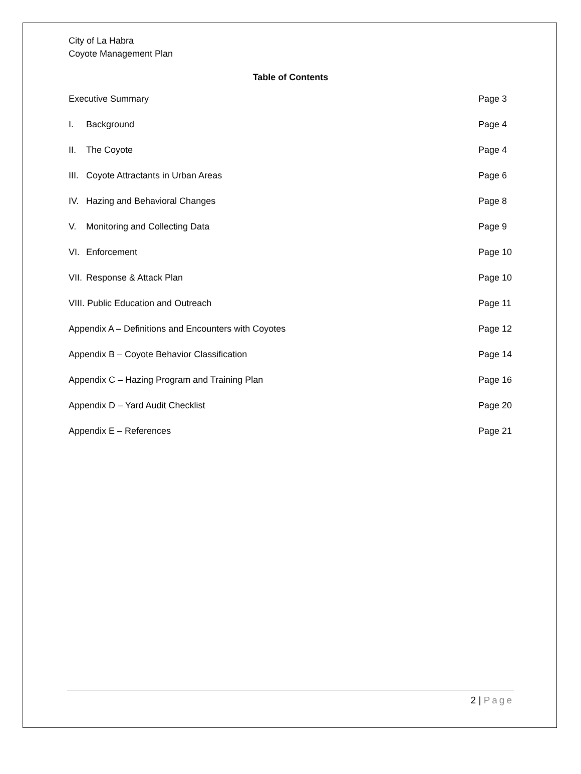City of La Habra
Coyote Management Plan
Table of Contents
Executive Summary Page 3
I. Background Page 4
II. The Coyote Page 4
III. Coyote Attractants in Urban Areas
Page 6
IV. Hazing and Behavioral Changes
Page 8
V. Monitoring and Collecting Data
Page 9
VI. Enforcement Page 10
VII. Response & Attack Plan Page 10
VIII. Public Education and Outreach
Page 11
Appendix A – Definitions and Encounters with Coyotes
Page 12
Appendix B – Coyote Behavior Classification
Page 14
Appendix C – Hazing Program and Training Plan
Page 16
Appendix D – Yard Audit Checklist
Page 20
Appendix E – References Page 21
2 | Page